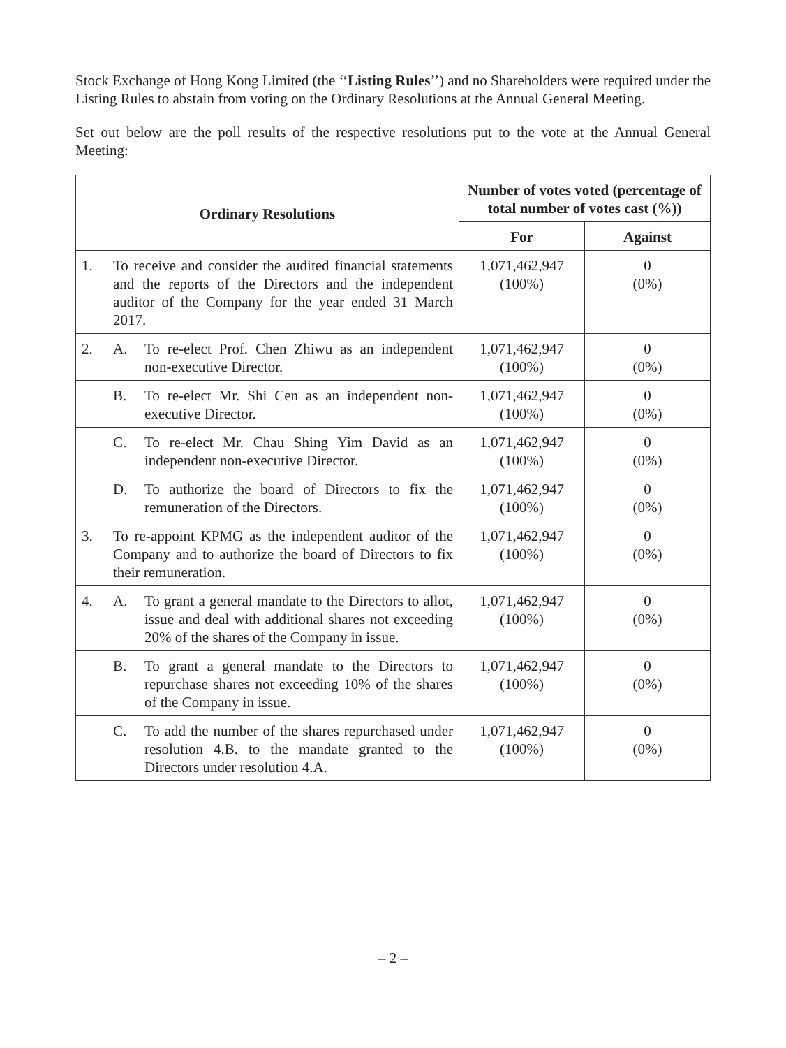Stock Exchange of Hong Kong Limited (the ‘‘Listing Rules’’) and no Shareholders were required under the Listing Rules to abstain from voting on the Ordinary Resolutions at the Annual General Meeting.
Set out below are the poll results of the respective resolutions put to the vote at the Annual General Meeting:
| Ordinary Resolutions | | Number of votes voted (percentage of total number of votes cast (%)) | |
| --- | --- | --- | --- |
| | | For | Against |
| 1. | To receive and consider the audited financial statements and the reports of the Directors and the independent auditor of the Company for the year ended 31 March 2017. | 1,071,462,947 (100%) | 0 (0%) |
| 2. | A. To re-elect Prof. Chen Zhiwu as an independent non-executive Director. | 1,071,462,947 (100%) | 0 (0%) |
| | B. To re-elect Mr. Shi Cen as an independent non-executive Director. | 1,071,462,947 (100%) | 0 (0%) |
| | C. To re-elect Mr. Chau Shing Yim David as an independent non-executive Director. | 1,071,462,947 (100%) | 0 (0%) |
| | D. To authorize the board of Directors to fix the remuneration of the Directors. | 1,071,462,947 (100%) | 0 (0%) |
| 3. | To re-appoint KPMG as the independent auditor of the Company and to authorize the board of Directors to fix their remuneration. | 1,071,462,947 (100%) | 0 (0%) |
| 4. | A. To grant a general mandate to the Directors to allot, issue and deal with additional shares not exceeding 20% of the shares of the Company in issue. | 1,071,462,947 (100%) | 0 (0%) |
| | B. To grant a general mandate to the Directors to repurchase shares not exceeding 10% of the shares of the Company in issue. | 1,071,462,947 (100%) | 0 (0%) |
| | C. To add the number of the shares repurchased under resolution 4.B. to the mandate granted to the Directors under resolution 4.A. | 1,071,462,947 (100%) | 0 (0%) |
– 2 –